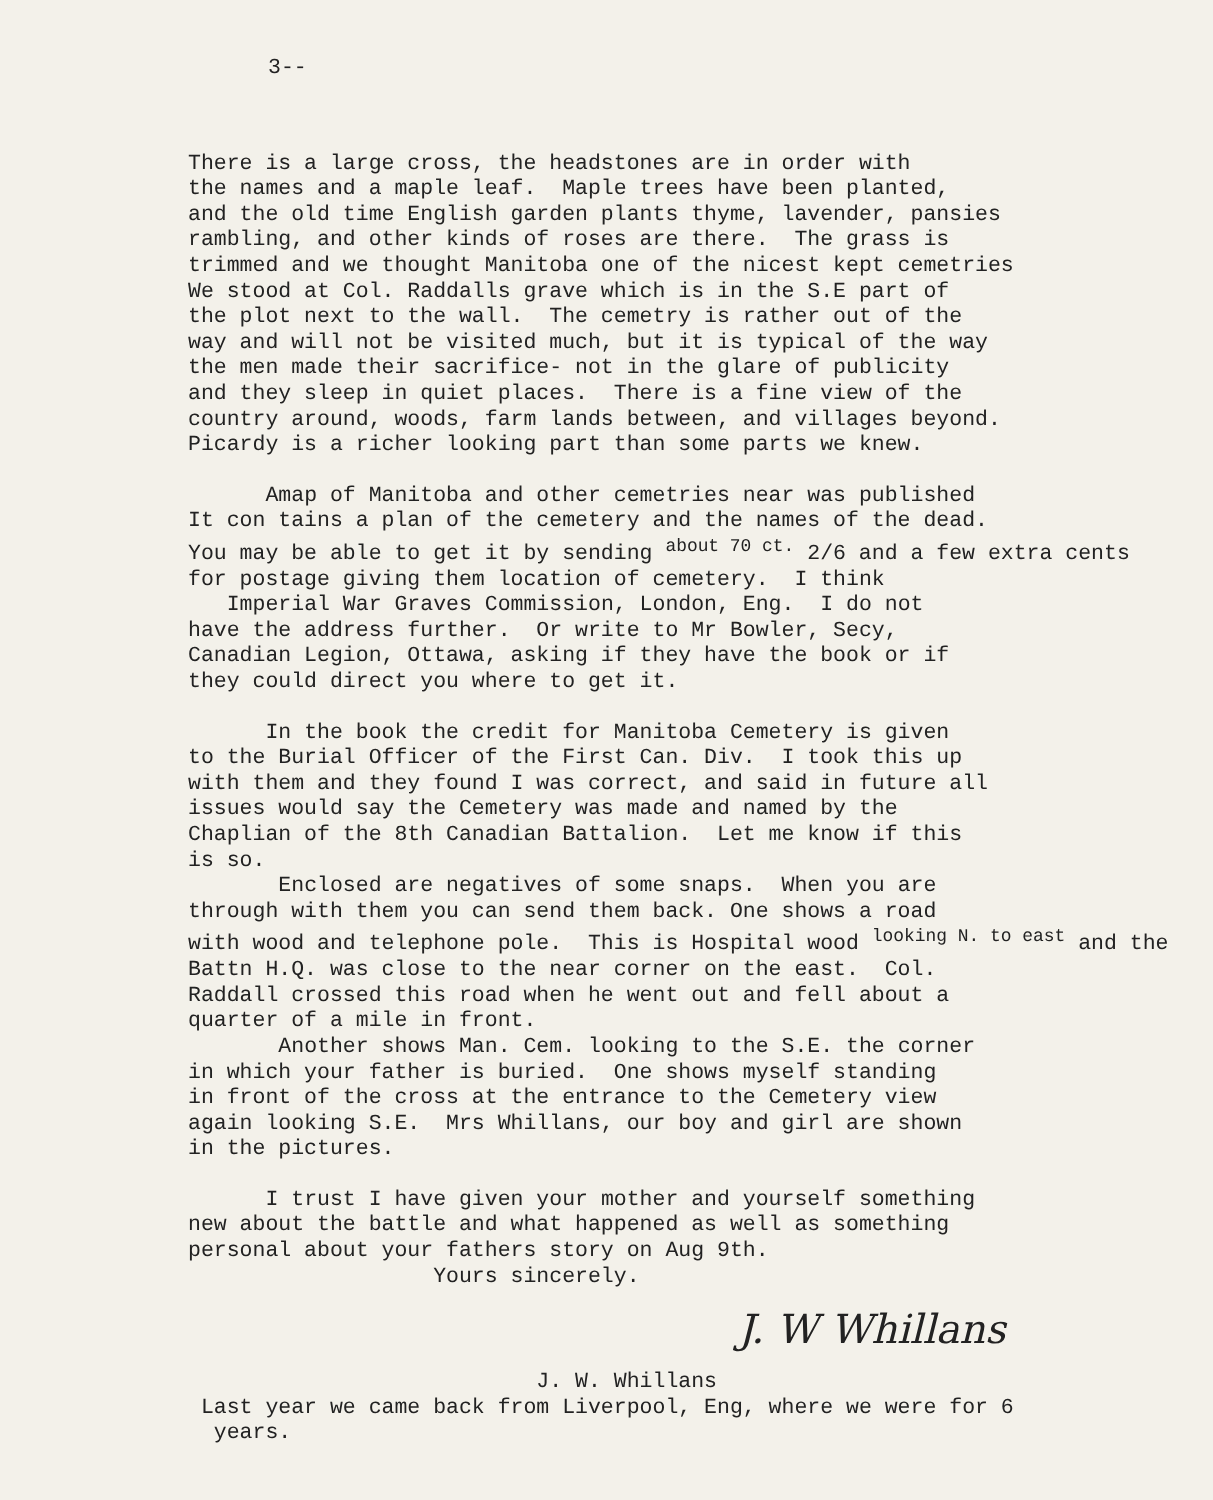3--
There is a large cross, the headstones are in order with the names and a maple leaf. Maple trees have been planted, and the old time English garden plants thyme, lavender, pansies rambling, and other kinds of roses are there. The grass is trimmed and we thought Manitoba one of the nicest kept cemetries We stood at Col. Raddalls grave which is in the S.E part of the plot next to the wall. The cemetry is rather out of the way and will not be visited much, but it is typical of the way the men made their sacrifice- not in the glare of publicity and they sleep in quiet places. There is a fine view of the country around, woods, farm lands between, and villages beyond. Picardy is a richer looking part than some parts we knew.
Amap of Manitoba and other cemetries near was published It con tains a plan of the cemetery and the names of the dead. You may be able to get it by sending <sup>about 70 ct.</sup> 2/6 and a few extra cents for postage giving them location of cemetery. I think Imperial War Graves Commission, London, Eng. I do not have the address further. Or write to Mr Bowler, Secy, Canadian Legion, Ottawa, asking if they have the book or if they could direct you where to get it.
In the book the credit for Manitoba Cemetery is given to the Burial Officer of the First Can. Div. I took this up with them and they found I was correct, and said in future all issues would say the Cemetery was made and named by the Chaplian of the 8th Canadian Battalion. Let me know if this is so. Enclosed are negatives of some snaps. When you are through with them you can send them back. One shows a road with wood and telephone pole. This is Hospital wood <sup>looking N. to east</sup> and the Battn H.Q. was close to the near corner on the east. Col. Raddall crossed this road when he went out and fell about a quarter of a mile in front. Another shows Man. Cem. looking to the S.E. the corner in which your father is buried. One shows myself standing in front of the cross at the entrance to the Cemetery view again looking S.E. Mrs Whillans, our boy and girl are shown in the pictures.
I trust I have given your mother and yourself something new about the battle and what happened as well as something personal about your fathers story on Aug 9th. Yours sincerely.
J. W Whillans
J. W. Whillans
Last year we came back from Liverpool, Eng, where we were for 6 years.